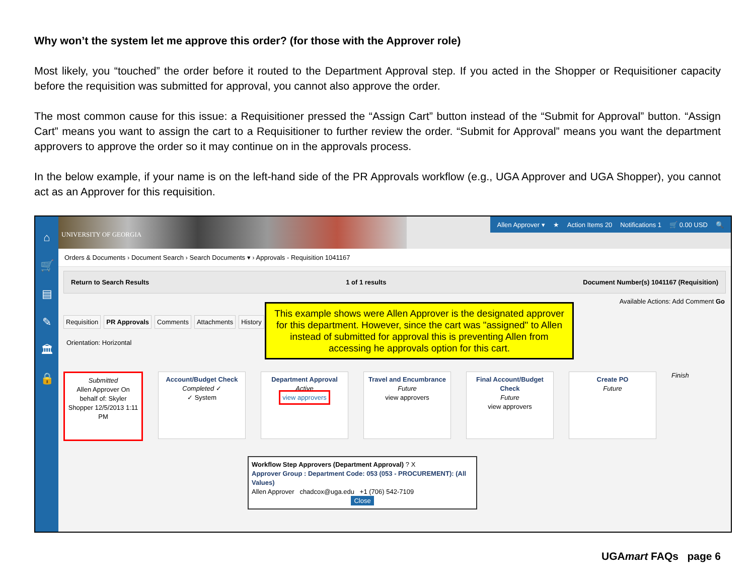Why won’t the system let me approve this order? (for those with the Approver role)
Most likely, you “touched” the order before it routed to the Department Approval step. If you acted in the Shopper or Requisitioner capacity before the requisition was submitted for approval, you cannot also approve the order.
The most common cause for this issue: a Requisitioner pressed the “Assign Cart” button instead of the “Submit for Approval” button. “Assign Cart” means you want to assign the cart to a Requisitioner to further review the order. “Submit for Approval” means you want the department approvers to approve the order so it may continue on in the approvals process.
In the below example, if your name is on the left-hand side of the PR Approvals workflow (e.g., UGA Approver and UGA Shopper), you cannot act as an Approver for this requisition.
⌂
🛒
▤
✎
🏛
🔒
UNIVERSITY OF GEORGIA
Allen Approver ▾ ★ Action Items 20 Notifications 1 🛒 0.00 USD 🔍
Orders & Documents › Document Search › Search Documents ▾ › Approvals - Requisition 1041167
Return to Search Results 1 of 1 results Document Number(s) 1041167 (Requisition)
Available Actions: Add Comment Go
Requisition PR Approvals Comments Attachments History
Orientation: Horizontal
This example shows were Allen Approver is the designated approver for this department. However, since the cart was "assigned" to Allen instead of submitted for approval this is preventing Allen from accessing he approvals option for this cart.
Submitted
Allen Approver On behalf of: Skyler Shopper 12/5/2013 1:11 PM
Account/Budget Check
Completed ✓
✓ System
Department Approval
Active
view approvers
Travel and Encumbrance
Future
view approvers
Final Account/Budget Check
Future
view approvers
Create PO
Future
Finish
Workflow Step Approvers (Department Approval) ? X
Approver Group : Department Code: 053 (053 - PROCUREMENT): (All Values)
Allen Approver chadcox@uga.edu +1 (706) 542-7109
Close
UGAmart FAQs page 6